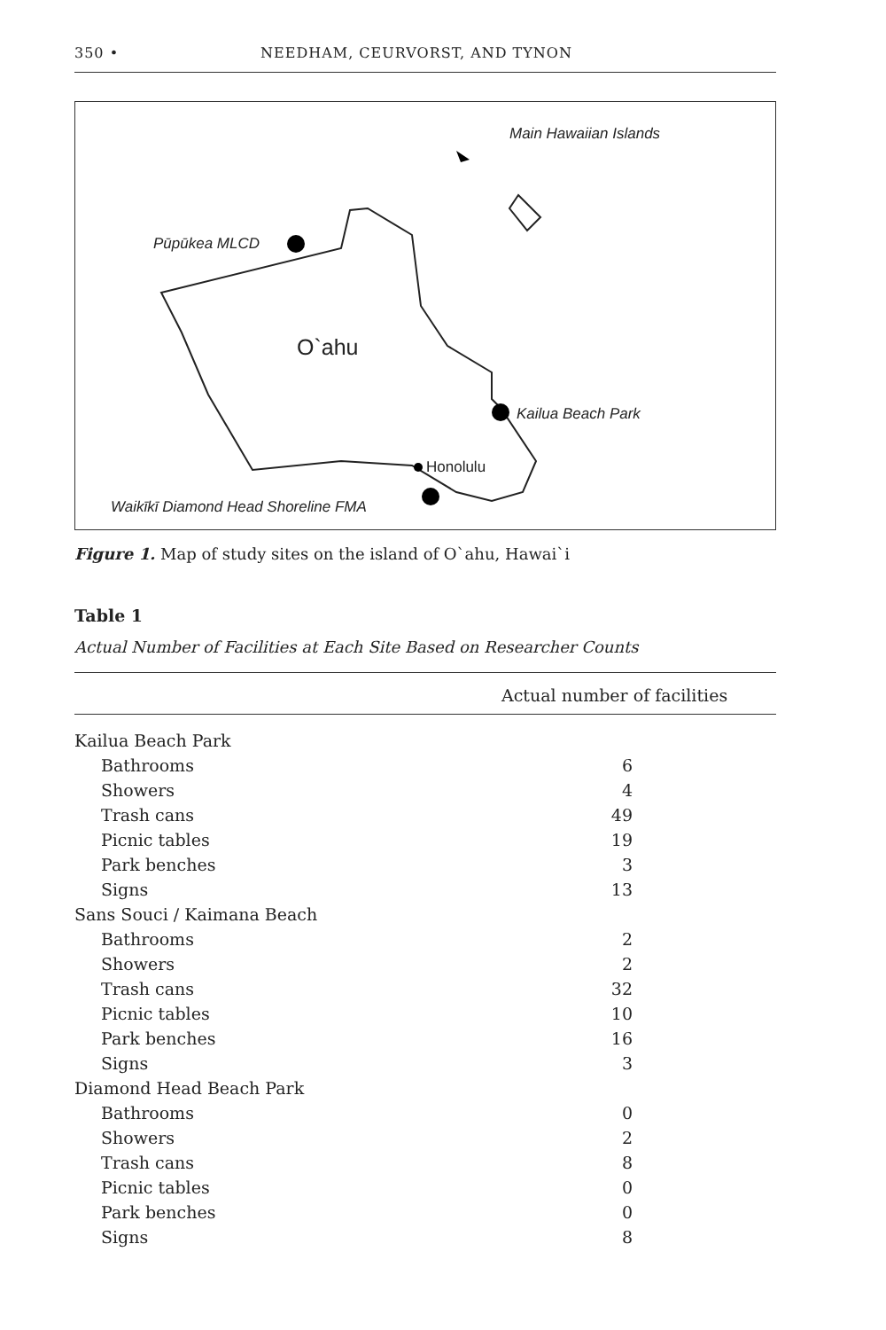350 • NEEDHAM, CEURVORST, AND TYNON
Main Hawaiian Islands
Pūpūkea MLCD
O`ahu
Kailua Beach Park
Honolulu
Waikīkī Diamond Head Shoreline FMA
Figure 1. Map of study sites on the island of O`ahu, Hawai`i
Table 1
Actual Number of Facilities at Each Site Based on Researcher Counts
| Actual number of facilities | |
| --- | --- |
| Kailua Beach Park | |
| Bathrooms | 6 |
| Showers | 4 |
| Trash cans | 49 |
| Picnic tables | 19 |
| Park benches | 3 |
| Signs | 13 |
| Sans Souci / Kaimana Beach | |
| Bathrooms | 2 |
| Showers | 2 |
| Trash cans | 32 |
| Picnic tables | 10 |
| Park benches | 16 |
| Signs | 3 |
| Diamond Head Beach Park | |
| Bathrooms | 0 |
| Showers | 2 |
| Trash cans | 8 |
| Picnic tables | 0 |
| Park benches | 0 |
| Signs | 8 |